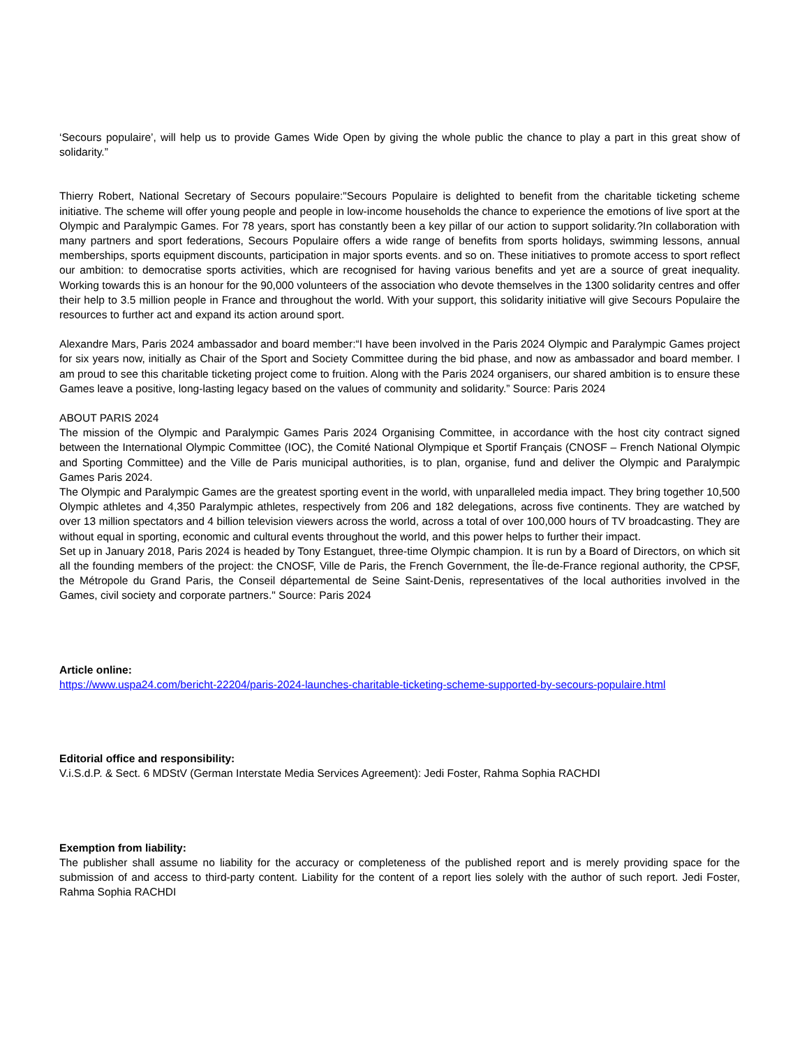‘Secours populaire’, will help us to provide Games Wide Open by giving the whole public the chance to play a part in this great show of solidarity.”
Thierry Robert, National Secretary of Secours populaire:"Secours Populaire is delighted to benefit from the charitable ticketing scheme initiative. The scheme will offer young people and people in low-income households the chance to experience the emotions of live sport at the Olympic and Paralympic Games. For 78 years, sport has constantly been a key pillar of our action to support solidarity.?In collaboration with many partners and sport federations, Secours Populaire offers a wide range of benefits from sports holidays, swimming lessons, annual memberships, sports equipment discounts, participation in major sports events. and so on. These initiatives to promote access to sport reflect our ambition: to democratise sports activities, which are recognised for having various benefits and yet are a source of great inequality. Working towards this is an honour for the 90,000 volunteers of the association who devote themselves in the 1300 solidarity centres and offer their help to 3.5 million people in France and throughout the world. With your support, this solidarity initiative will give Secours Populaire the resources to further act and expand its action around sport.
Alexandre Mars, Paris 2024 ambassador and board member:“I have been involved in the Paris 2024 Olympic and Paralympic Games project for six years now, initially as Chair of the Sport and Society Committee during the bid phase, and now as ambassador and board member. I am proud to see this charitable ticketing project come to fruition. Along with the Paris 2024 organisers, our shared ambition is to ensure these Games leave a positive, long-lasting legacy based on the values of community and solidarity.” Source: Paris 2024
ABOUT PARIS 2024
The mission of the Olympic and Paralympic Games Paris 2024 Organising Committee, in accordance with the host city contract signed between the International Olympic Committee (IOC), the Comité National Olympique et Sportif Français (CNOSF – French National Olympic and Sporting Committee) and the Ville de Paris municipal authorities, is to plan, organise, fund and deliver the Olympic and Paralympic Games Paris 2024.
The Olympic and Paralympic Games are the greatest sporting event in the world, with unparalleled media impact. They bring together 10,500 Olympic athletes and 4,350 Paralympic athletes, respectively from 206 and 182 delegations, across five continents. They are watched by over 13 million spectators and 4 billion television viewers across the world, across a total of over 100,000 hours of TV broadcasting. They are without equal in sporting, economic and cultural events throughout the world, and this power helps to further their impact.
Set up in January 2018, Paris 2024 is headed by Tony Estanguet, three-time Olympic champion. It is run by a Board of Directors, on which sit all the founding members of the project: the CNOSF, Ville de Paris, the French Government, the Île-de-France regional authority, the CPSF, the Métropole du Grand Paris, the Conseil départemental de Seine Saint-Denis, representatives of the local authorities involved in the Games, civil society and corporate partners." Source: Paris 2024
Article online:
https://www.uspa24.com/bericht-22204/paris-2024-launches-charitable-ticketing-scheme-supported-by-secours-populaire.html
Editorial office and responsibility:
V.i.S.d.P. & Sect. 6 MDStV (German Interstate Media Services Agreement): Jedi Foster, Rahma Sophia RACHDI
Exemption from liability:
The publisher shall assume no liability for the accuracy or completeness of the published report and is merely providing space for the submission of and access to third-party content. Liability for the content of a report lies solely with the author of such report. Jedi Foster, Rahma Sophia RACHDI